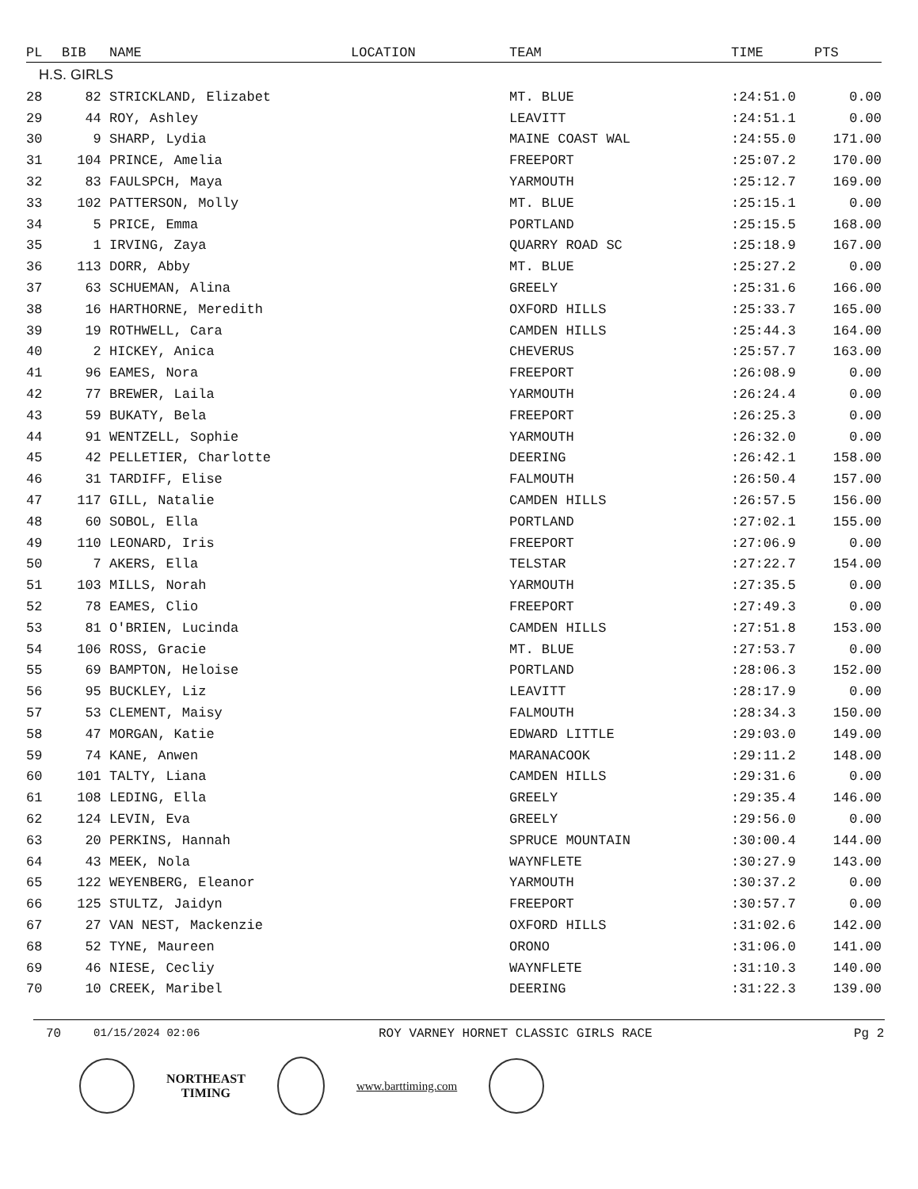| PL | BIB | NAME | LOCATION | TEAM | TIME | PTS |
| --- | --- | --- | --- | --- | --- | --- |
| H.S. GIRLS | | | | | | |
| 28 | 82 | STRICKLAND, Elizabet | | MT. BLUE | :24:51.0 | 0.00 |
| 29 | 44 | ROY, Ashley | | LEAVITT | :24:51.1 | 0.00 |
| 30 | 9 | SHARP, Lydia | | MAINE COAST WAL | :24:55.0 | 171.00 |
| 31 | 104 | PRINCE, Amelia | | FREEPORT | :25:07.2 | 170.00 |
| 32 | 83 | FAULSPCH, Maya | | YARMOUTH | :25:12.7 | 169.00 |
| 33 | 102 | PATTERSON, Molly | | MT. BLUE | :25:15.1 | 0.00 |
| 34 | 5 | PRICE, Emma | | PORTLAND | :25:15.5 | 168.00 |
| 35 | 1 | IRVING, Zaya | | QUARRY ROAD SC | :25:18.9 | 167.00 |
| 36 | 113 | DORR, Abby | | MT. BLUE | :25:27.2 | 0.00 |
| 37 | 63 | SCHUEMAN, Alina | | GREELY | :25:31.6 | 166.00 |
| 38 | 16 | HARTHORNE, Meredith | | OXFORD HILLS | :25:33.7 | 165.00 |
| 39 | 19 | ROTHWELL, Cara | | CAMDEN HILLS | :25:44.3 | 164.00 |
| 40 | 2 | HICKEY, Anica | | CHEVERUS | :25:57.7 | 163.00 |
| 41 | 96 | EAMES, Nora | | FREEPORT | :26:08.9 | 0.00 |
| 42 | 77 | BREWER, Laila | | YARMOUTH | :26:24.4 | 0.00 |
| 43 | 59 | BUKATY, Bela | | FREEPORT | :26:25.3 | 0.00 |
| 44 | 91 | WENTZELL, Sophie | | YARMOUTH | :26:32.0 | 0.00 |
| 45 | 42 | PELLETIER, Charlotte | | DEERING | :26:42.1 | 158.00 |
| 46 | 31 | TARDIFF, Elise | | FALMOUTH | :26:50.4 | 157.00 |
| 47 | 117 | GILL, Natalie | | CAMDEN HILLS | :26:57.5 | 156.00 |
| 48 | 60 | SOBOL, Ella | | PORTLAND | :27:02.1 | 155.00 |
| 49 | 110 | LEONARD, Iris | | FREEPORT | :27:06.9 | 0.00 |
| 50 | 7 | AKERS, Ella | | TELSTAR | :27:22.7 | 154.00 |
| 51 | 103 | MILLS, Norah | | YARMOUTH | :27:35.5 | 0.00 |
| 52 | 78 | EAMES, Clio | | FREEPORT | :27:49.3 | 0.00 |
| 53 | 81 | O'BRIEN, Lucinda | | CAMDEN HILLS | :27:51.8 | 153.00 |
| 54 | 106 | ROSS, Gracie | | MT. BLUE | :27:53.7 | 0.00 |
| 55 | 69 | BAMPTON, Heloise | | PORTLAND | :28:06.3 | 152.00 |
| 56 | 95 | BUCKLEY, Liz | | LEAVITT | :28:17.9 | 0.00 |
| 57 | 53 | CLEMENT, Maisy | | FALMOUTH | :28:34.3 | 150.00 |
| 58 | 47 | MORGAN, Katie | | EDWARD LITTLE | :29:03.0 | 149.00 |
| 59 | 74 | KANE, Anwen | | MARANACOOK | :29:11.2 | 148.00 |
| 60 | 101 | TALTY, Liana | | CAMDEN HILLS | :29:31.6 | 0.00 |
| 61 | 108 | LEDING, Ella | | GREELY | :29:35.4 | 146.00 |
| 62 | 124 | LEVIN, Eva | | GREELY | :29:56.0 | 0.00 |
| 63 | 20 | PERKINS, Hannah | | SPRUCE MOUNTAIN | :30:00.4 | 144.00 |
| 64 | 43 | MEEK, Nola | | WAYNFLETE | :30:27.9 | 143.00 |
| 65 | 122 | WEYENBERG, Eleanor | | YARMOUTH | :30:37.2 | 0.00 |
| 66 | 125 | STULTZ, Jaidyn | | FREEPORT | :30:57.7 | 0.00 |
| 67 | 27 | VAN NEST, Mackenzie | | OXFORD HILLS | :31:02.6 | 142.00 |
| 68 | 52 | TYNE, Maureen | | ORONO | :31:06.0 | 141.00 |
| 69 | 46 | NIESE, Cecliy | | WAYNFLETE | :31:10.3 | 140.00 |
| 70 | 10 | CREEK, Maribel | | DEERING | :31:22.3 | 139.00 |
70 01/15/2024 02:06 ROY VARNEY HORNET CLASSIC GIRLS RACE Pg 2
NORTHEAST
TIMING
www.barttiming.com